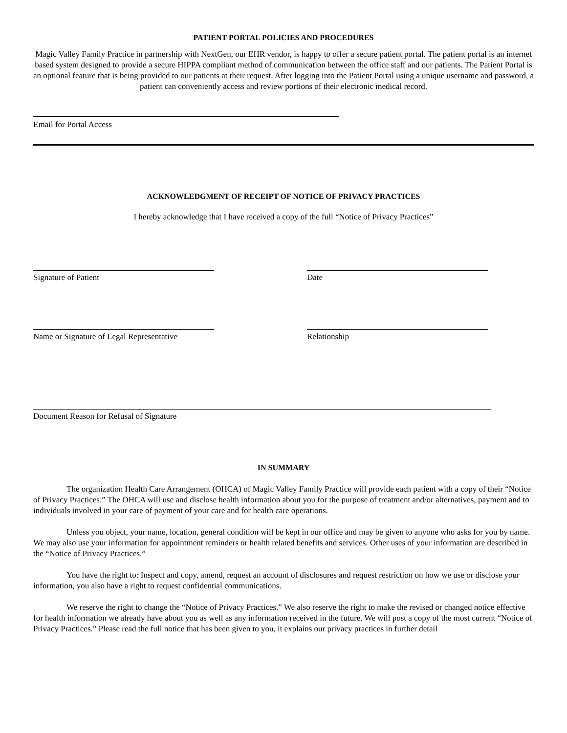PATIENT PORTAL POLICIES AND PROCEDURES
Magic Valley Family Practice in partnership with NextGen, our EHR vendor, is happy to offer a secure patient portal. The patient portal is an internet based system designed to provide a secure HIPPA compliant method of communication between the office staff and our patients. The Patient Portal is an optional feature that is being provided to our patients at their request. After logging into the Patient Portal using a unique username and password, a patient can conveniently access and review portions of their electronic medical record.
Email for Portal Access
ACKNOWLEDGMENT OF RECEIPT OF NOTICE OF PRIVACY PRACTICES
I hereby acknowledge that I have received a copy of the full “Notice of Privacy Practices”
Signature of Patient Date
Name or Signature of Legal Representative
Relationship
Document Reason for Refusal of Signature
IN SUMMARY
The organization Health Care Arrangement (OHCA) of Magic Valley Family Practice will provide each patient with a copy of their “Notice of Privacy Practices.” The OHCA will use and disclose health information about you for the purpose of treatment and/or alternatives, payment and to individuals involved in your care of payment of your care and for health care operations.
Unless you object, your name, location, general condition will be kept in our office and may be given to anyone who asks for you by name. We may also use your information for appointment reminders or health related benefits and services. Other uses of your information are described in the “Notice of Privacy Practices.”
You have the right to: Inspect and copy, amend, request an account of disclosures and request restriction on how we use or disclose your information, you also have a right to request confidential communications.
We reserve the right to change the “Notice of Privacy Practices.” We also reserve the right to make the revised or changed notice effective for health information we already have about you as well as any information received in the future. We will post a copy of the most current “Notice of Privacy Practices.” Please read the full notice that has been given to you, it explains our privacy practices in further detail